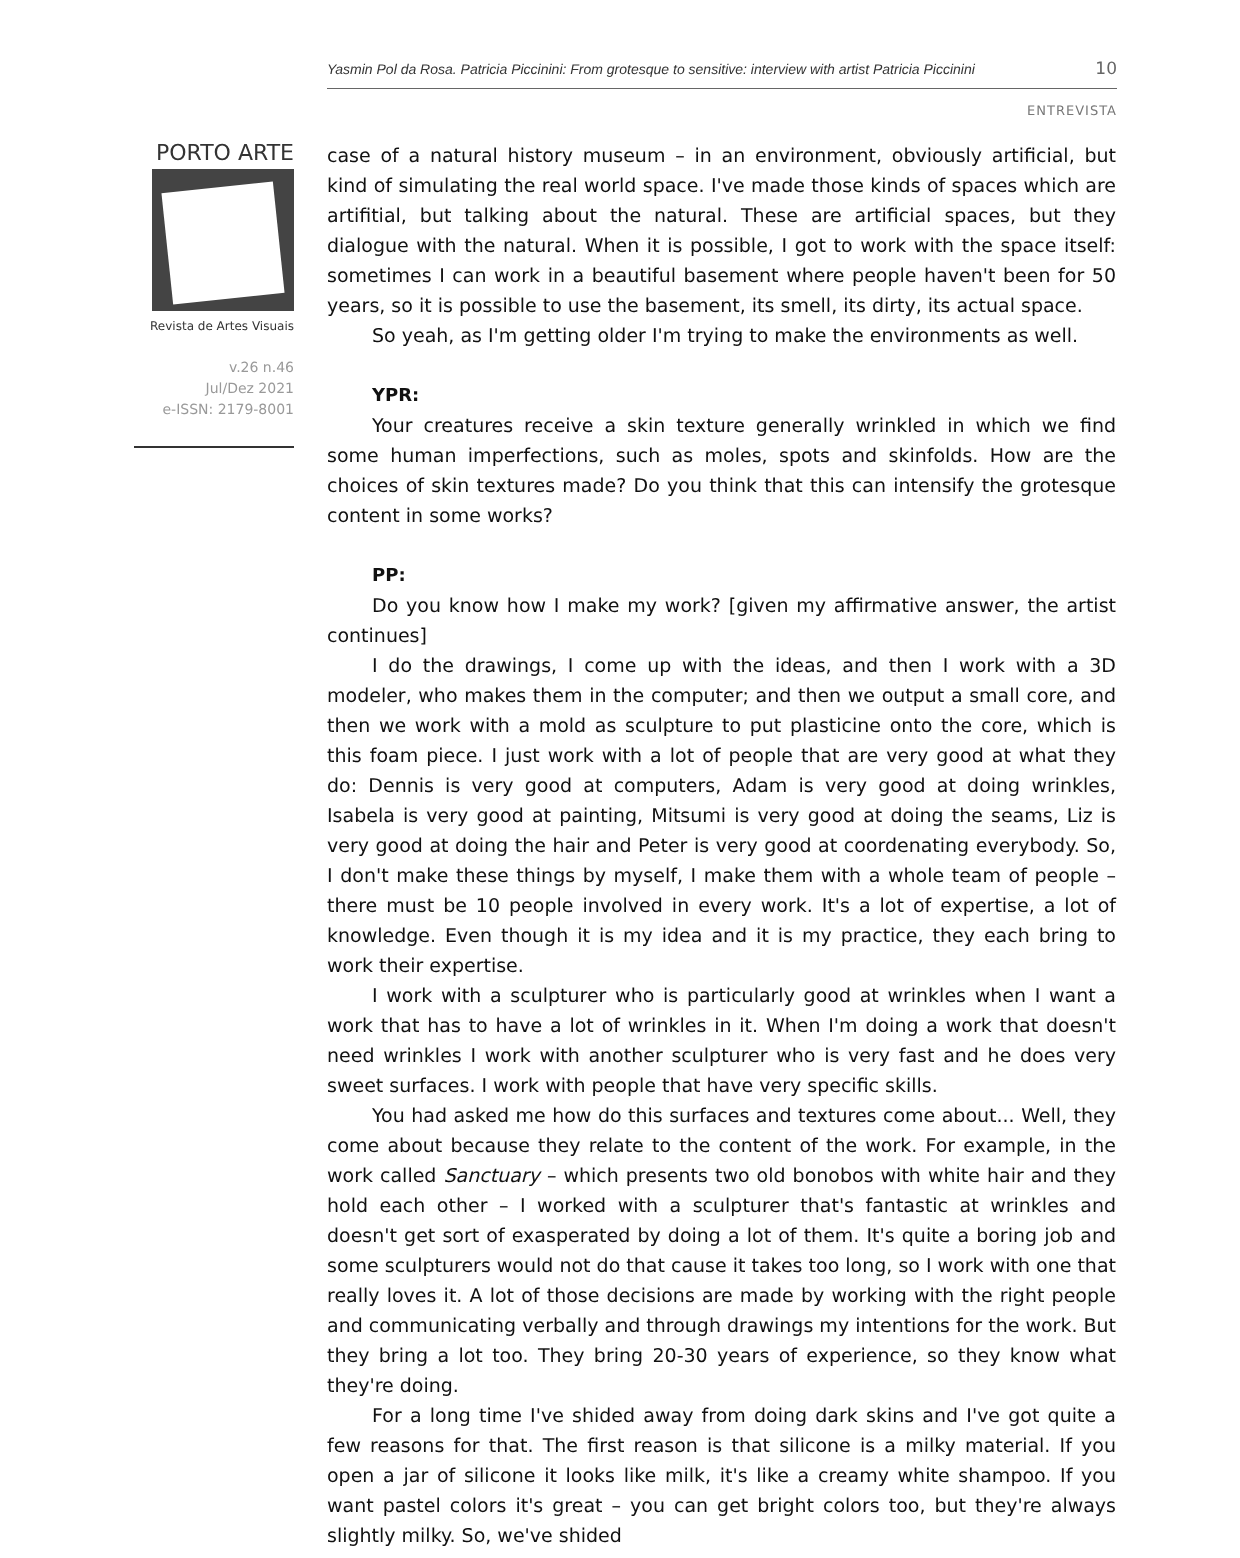Yasmin Pol da Rosa. Patricia Piccinini: From grotesque to sensitive: interview with artist Patricia Piccinini 10
ENTREVISTA
PORTO ARTE
Revista de Artes Visuais
v.26 n.46
Jul/Dez 2021
e-ISSN: 2179-8001
case of a natural history museum – in an environment, obviously artificial, but kind of simulating the real world space. I've made those kinds of spaces which are artifitial, but talking about the natural. These are artificial spaces, but they dialogue with the natural. When it is possible, I got to work with the space itself: sometimes I can work in a beautiful basement where people haven't been for 50 years, so it is possible to use the basement, its smell, its dirty, its actual space.
So yeah, as I'm getting older I'm trying to make the environments as well.
YPR:
Your creatures receive a skin texture generally wrinkled in which we find some human imperfections, such as moles, spots and skinfolds. How are the choices of skin textures made? Do you think that this can intensify the grotesque content in some works?
PP:
Do you know how I make my work? [given my affirmative answer, the artist continues]
I do the drawings, I come up with the ideas, and then I work with a 3D modeler, who makes them in the computer; and then we output a small core, and then we work with a mold as sculpture to put plasticine onto the core, which is this foam piece. I just work with a lot of people that are very good at what they do: Dennis is very good at computers, Adam is very good at doing wrinkles, Isabela is very good at painting, Mitsumi is very good at doing the seams, Liz is very good at doing the hair and Peter is very good at coordenating everybody. So, I don't make these things by myself, I make them with a whole team of people – there must be 10 people involved in every work. It's a lot of expertise, a lot of knowledge. Even though it is my idea and it is my practice, they each bring to work their expertise.
I work with a sculpturer who is particularly good at wrinkles when I want a work that has to have a lot of wrinkles in it. When I'm doing a work that doesn't need wrinkles I work with another sculpturer who is very fast and he does very sweet surfaces. I work with people that have very specific skills.
You had asked me how do this surfaces and textures come about... Well, they come about because they relate to the content of the work. For example, in the work called Sanctuary – which presents two old bonobos with white hair and they hold each other – I worked with a sculpturer that's fantastic at wrinkles and doesn't get sort of exasperated by doing a lot of them. It's quite a boring job and some sculpturers would not do that cause it takes too long, so I work with one that really loves it. A lot of those decisions are made by working with the right people and communicating verbally and through drawings my intentions for the work. But they bring a lot too. They bring 20-30 years of experience, so they know what they're doing.
For a long time I've shided away from doing dark skins and I've got quite a few reasons for that. The first reason is that silicone is a milky material. If you open a jar of silicone it looks like milk, it's like a creamy white shampoo. If you want pastel colors it's great – you can get bright colors too, but they're always slightly milky. So, we've shided